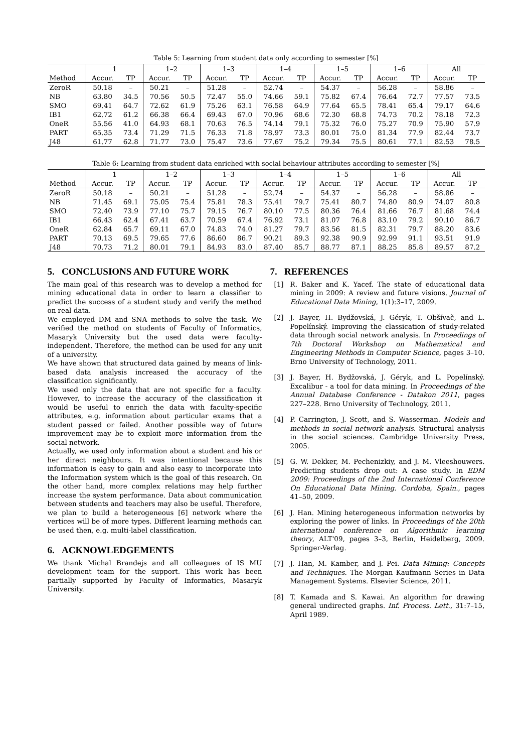Table 5: Learning from student data only according to semester [%]
| | 1 | | 1–2 | | 1–3 | | 1–4 | | 1–5 | | 1–6 | | All | |
| --- | --- | --- | --- | --- | --- | --- | --- | --- | --- | --- | --- | --- | --- | --- |
| Method | Accur. | TP | Accur. | TP | Accur. | TP | Accur. | TP | Accur. | TP | Accur. | TP | Accur. | TP |
| ZeroR | 50.18 | – | 50.21 | – | 51.28 | – | 52.74 | – | 54.37 | – | 56.28 | – | 58.86 | – |
| NB | 63.80 | 34.5 | 70.56 | 50.5 | 72.47 | 55.0 | 74.66 | 59.1 | 75.82 | 67.4 | 76.64 | 72.7 | 77.57 | 73.5 |
| SMO | 69.41 | 64.7 | 72.62 | 61.9 | 75.26 | 63.1 | 76.58 | 64.9 | 77.64 | 65.5 | 78.41 | 65.4 | 79.17 | 64.6 |
| IB1 | 62.72 | 61.2 | 66.38 | 66.4 | 69.43 | 67.0 | 70.96 | 68.6 | 72.30 | 68.8 | 74.73 | 70.2 | 78.18 | 72.3 |
| OneR | 55.56 | 41.0 | 64.93 | 68.1 | 70.63 | 76.5 | 74.14 | 79.1 | 75.32 | 76.0 | 75.27 | 70.9 | 75.90 | 57.9 |
| PART | 65.35 | 73.4 | 71.29 | 71.5 | 76.33 | 71.8 | 78.97 | 73.3 | 80.01 | 75.0 | 81.34 | 77.9 | 82.44 | 73.7 |
| J48 | 61.77 | 62.8 | 71.77 | 73.0 | 75.47 | 73.6 | 77.67 | 75.2 | 79.34 | 75.5 | 80.61 | 77.1 | 82.53 | 78.5 |
Table 6: Learning from student data enriched with social behaviour attributes according to semester [%]
| | 1 | | 1–2 | | 1–3 | | 1–4 | | 1–5 | | 1–6 | | All | |
| --- | --- | --- | --- | --- | --- | --- | --- | --- | --- | --- | --- | --- | --- | --- |
| Method | Accur. | TP | Accur. | TP | Accur. | TP | Accur. | TP | Accur. | TP | Accur. | TP | Accur. | TP |
| ZeroR | 50.18 | – | 50.21 | – | 51.28 | – | 52.74 | – | 54.37 | – | 56.28 | – | 58.86 | – |
| NB | 71.45 | 69.1 | 75.05 | 75.4 | 75.81 | 78.3 | 75.41 | 79.7 | 75.41 | 80.7 | 74.80 | 80.9 | 74.07 | 80.8 |
| SMO | 72.40 | 73.9 | 77.10 | 75.7 | 79.15 | 76.7 | 80.10 | 77.5 | 80.36 | 76.4 | 81.66 | 76.7 | 81.68 | 74.4 |
| IB1 | 66.43 | 62.4 | 67.41 | 63.7 | 70.59 | 67.4 | 76.92 | 73.1 | 81.07 | 76.8 | 83.10 | 79.2 | 90.10 | 86.7 |
| OneR | 62.84 | 65.7 | 69.11 | 67.0 | 74.83 | 74.0 | 81.27 | 79.7 | 83.56 | 81.5 | 82.31 | 79.7 | 88.20 | 83.6 |
| PART | 70.13 | 69.5 | 79.65 | 77.6 | 86.60 | 86.7 | 90.21 | 89.3 | 92.38 | 90.9 | 92.99 | 91.1 | 93.51 | 91.9 |
| J48 | 70.73 | 71.2 | 80.01 | 79.1 | 84.93 | 83.0 | 87.40 | 85.7 | 88.77 | 87.1 | 88.25 | 85.8 | 89.57 | 87.2 |
5. CONCLUSIONS AND FUTURE WORK
The main goal of this research was to develop a method for mining educational data in order to learn a classifier to predict the success of a student study and verify the method on real data.
We employed DM and SNA methods to solve the task. We verified the method on students of Faculty of Informatics, Masaryk University but the used data were faculty-independent. Therefore, the method can be used for any unit of a university.
We have shown that structured data gained by means of link-based data analysis increased the accuracy of the classification significantly.
We used only the data that are not specific for a faculty. However, to increase the accuracy of the classification it would be useful to enrich the data with faculty-specific attributes, e.g. information about particular exams that a student passed or failed. Another possible way of future improvement may be to exploit more information from the social network.
Actually, we used only information about a student and his or her direct neighbours. It was intentional because this information is easy to gain and also easy to incorporate into the Information system which is the goal of this research. On the other hand, more complex relations may help further increase the system performance. Data about communication between students and teachers may also be useful. Therefore, we plan to build a heterogeneous [6] network where the vertices will be of more types. Different learning methods can be used then, e.g. multi-label classification.
6. ACKNOWLEDGEMENTS
We thank Michal Brandejs and all colleagues of IS MU development team for the support. This work has been partially supported by Faculty of Informatics, Masaryk University.
7. REFERENCES
[1] R. Baker and K. Yacef. The state of educational data mining in 2009: A review and future visions. Journal of Educational Data Mining, 1(1):3–17, 2009.
[2] J. Bayer, H. Bydžovská, J. Géryk, T. Obšívač, and L. Popelínský. Improving the classication of study-related data through social network analysis. In Proceedings of 7th Doctoral Workshop on Mathematical and Engineering Methods in Computer Science, pages 3–10. Brno University of Technology, 2011.
[3] J. Bayer, H. Bydžovská, J. Géryk, and L. Popelínský. Excalibur - a tool for data mining. In Proceedings of the Annual Database Conference - Datakon 2011, pages 227–228. Brno University of Technology, 2011.
[4] P. Carrington, J. Scott, and S. Wasserman. Models and methods in social network analysis. Structural analysis in the social sciences. Cambridge University Press, 2005.
[5] G. W. Dekker, M. Pechenizkiy, and J. M. Vleeshouwers. Predicting students drop out: A case study. In EDM 2009: Proceedings of the 2nd International Conference On Educational Data Mining. Cordoba, Spain., pages 41–50, 2009.
[6] J. Han. Mining heterogeneous information networks by exploring the power of links. In Proceedings of the 20th international conference on Algorithmic learning theory, ALT'09, pages 3–3, Berlin, Heidelberg, 2009. Springer-Verlag.
[7] J. Han, M. Kamber, and J. Pei. Data Mining: Concepts and Techniques. The Morgan Kaufmann Series in Data Management Systems. Elsevier Science, 2011.
[8] T. Kamada and S. Kawai. An algorithm for drawing general undirected graphs. Inf. Process. Lett., 31:7–15, April 1989.